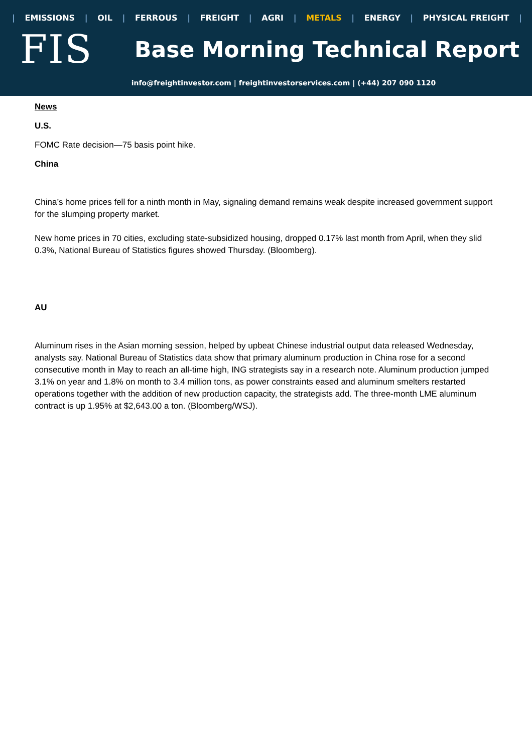| EMISSIONS | OIL | FERROUS | FREIGHT | AGRI | METALS | ENERGY | PHYSICAL FREIGHT |
FIS
Base Morning Technical Report
info@freightinvestor.com | freightinvestorservices.com | (+44) 207 090 1120
News
U.S.
FOMC Rate decision—75 basis point hike.
China
China’s home prices fell for a ninth month in May, signaling demand remains weak despite increased government support for the slumping property market.
New home prices in 70 cities, excluding state-subsidized housing, dropped 0.17% last month from April, when they slid 0.3%, National Bureau of Statistics figures showed Thursday. (Bloomberg).
AU
Aluminum rises in the Asian morning session, helped by upbeat Chinese industrial output data released Wednesday, analysts say. National Bureau of Statistics data show that primary aluminum production in China rose for a second consecutive month in May to reach an all-time high, ING strategists say in a research note. Aluminum production jumped 3.1% on year and 1.8% on month to 3.4 million tons, as power constraints eased and aluminum smelters restarted operations together with the addition of new production capacity, the strategists add. The three-month LME aluminum contract is up 1.95% at $2,643.00 a ton. (Bloomberg/WSJ).